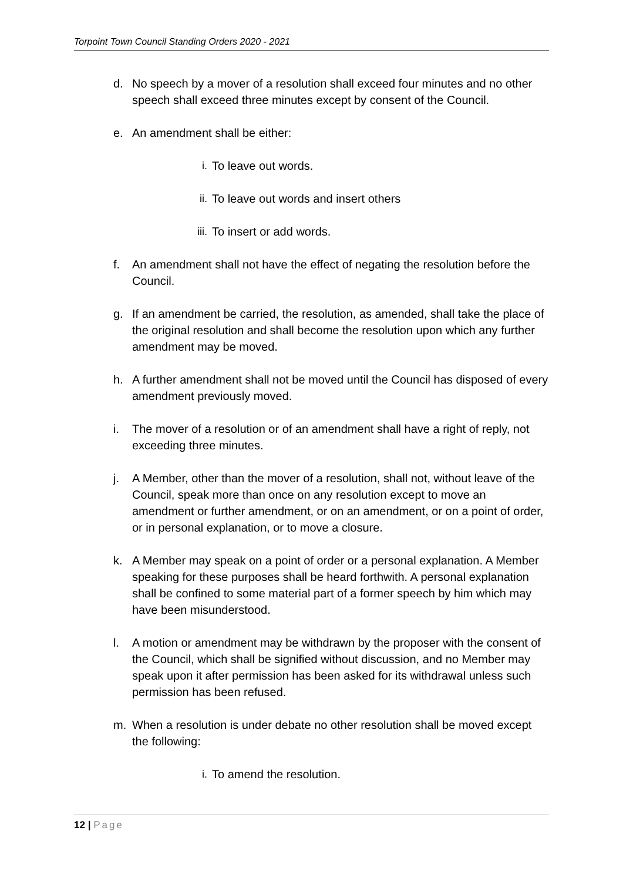Torpoint Town Council Standing Orders 2020 - 2021
d. No speech by a mover of a resolution shall exceed four minutes and no other speech shall exceed three minutes except by consent of the Council.
e. An amendment shall be either:
i. To leave out words.
ii. To leave out words and insert others
iii.
To insert or add words.
f. An amendment shall not have the effect of negating the resolution before the Council.
g. If an amendment be carried, the resolution, as amended, shall take the place of the original resolution and shall become the resolution upon which any further amendment may be moved.
h. A further amendment shall not be moved until the Council has disposed of every amendment previously moved.
i. The mover of a resolution or of an amendment shall have a right of reply, not exceeding three minutes.
j. A Member, other than the mover of a resolution, shall not, without leave of the Council, speak more than once on any resolution except to move an amendment or further amendment, or on an amendment, or on a point of order, or in personal explanation, or to move a closure.
k. A Member may speak on a point of order or a personal explanation. A Member speaking for these purposes shall be heard forthwith. A personal explanation shall be confined to some material part of a former speech by him which may have been misunderstood.
l. A motion or amendment may be withdrawn by the proposer with the consent of the Council, which shall be signified without discussion, and no Member may speak upon it after permission has been asked for its withdrawal unless such permission has been refused.
m. When a resolution is under debate no other resolution shall be moved except the following:
i. To amend the resolution.
12 | Page